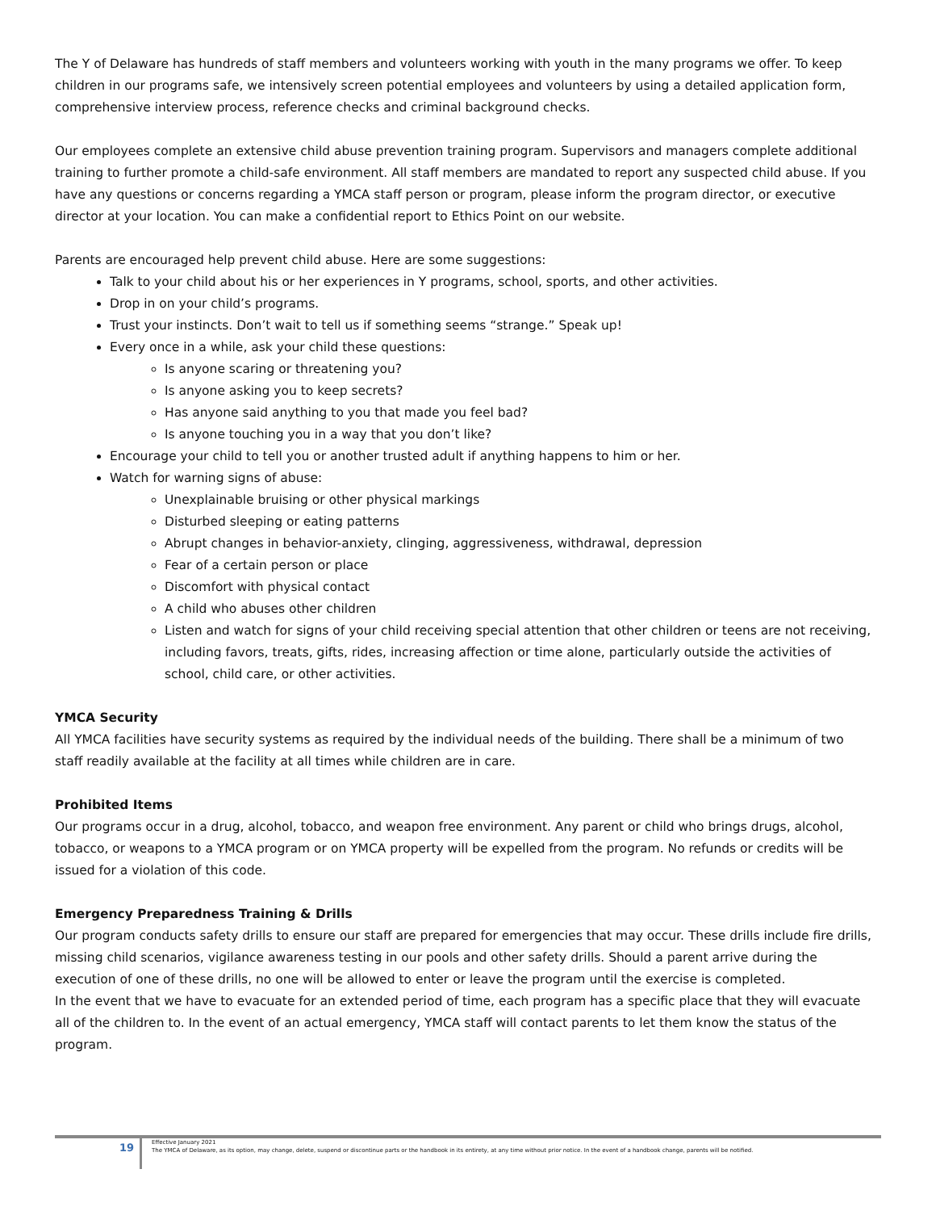The Y of Delaware has hundreds of staff members and volunteers working with youth in the many programs we offer. To keep children in our programs safe, we intensively screen potential employees and volunteers by using a detailed application form, comprehensive interview process, reference checks and criminal background checks.
Our employees complete an extensive child abuse prevention training program. Supervisors and managers complete additional training to further promote a child-safe environment. All staff members are mandated to report any suspected child abuse. If you have any questions or concerns regarding a YMCA staff person or program, please inform the program director, or executive director at your location. You can make a confidential report to Ethics Point on our website.
Parents are encouraged help prevent child abuse. Here are some suggestions:
Talk to your child about his or her experiences in Y programs, school, sports, and other activities.
Drop in on your child’s programs.
Trust your instincts. Don’t wait to tell us if something seems “strange.” Speak up!
Every once in a while, ask your child these questions:
Is anyone scaring or threatening you?
Is anyone asking you to keep secrets?
Has anyone said anything to you that made you feel bad?
Is anyone touching you in a way that you don’t like?
Encourage your child to tell you or another trusted adult if anything happens to him or her.
Watch for warning signs of abuse:
Unexplainable bruising or other physical markings
Disturbed sleeping or eating patterns
Abrupt changes in behavior-anxiety, clinging, aggressiveness, withdrawal, depression
Fear of a certain person or place
Discomfort with physical contact
A child who abuses other children
Listen and watch for signs of your child receiving special attention that other children or teens are not receiving, including favors, treats, gifts, rides, increasing affection or time alone, particularly outside the activities of school, child care, or other activities.
YMCA Security
All YMCA facilities have security systems as required by the individual needs of the building. There shall be a minimum of two staff readily available at the facility at all times while children are in care.
Prohibited Items
Our programs occur in a drug, alcohol, tobacco, and weapon free environment. Any parent or child who brings drugs, alcohol, tobacco, or weapons to a YMCA program or on YMCA property will be expelled from the program. No refunds or credits will be issued for a violation of this code.
Emergency Preparedness Training & Drills
Our program conducts safety drills to ensure our staff are prepared for emergencies that may occur. These drills include fire drills, missing child scenarios, vigilance awareness testing in our pools and other safety drills. Should a parent arrive during the execution of one of these drills, no one will be allowed to enter or leave the program until the exercise is completed.
In the event that we have to evacuate for an extended period of time, each program has a specific place that they will evacuate all of the children to. In the event of an actual emergency, YMCA staff will contact parents to let them know the status of the program.
19
Effective January 2021
The YMCA of Delaware, as its option, may change, delete, suspend or discontinue parts or the handbook in its entirety, at any time without prior notice. In the event of a handbook change, parents will be notified.